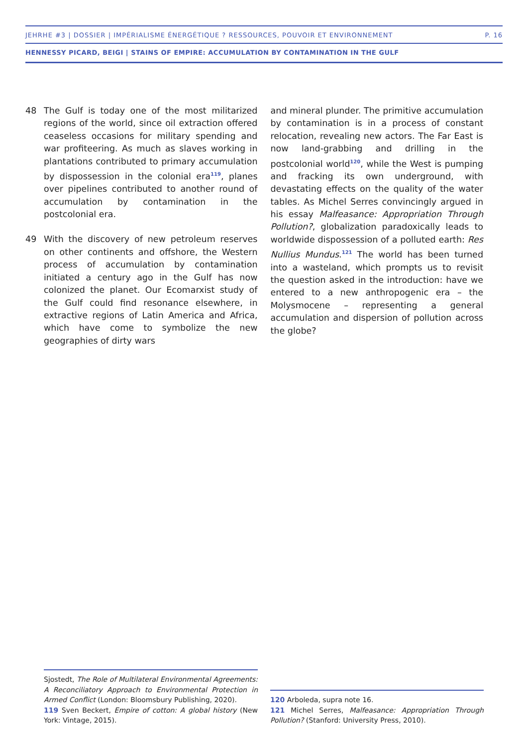JEHRHE #3 | DOSSIER | IMPÉRIALISME ÉNERGÉTIQUE ? RESSOURCES, POUVOIR ET ENVIRONNEMENT P. 16
HENNESSY PICARD, BEIGI | STAINS OF EMPIRE: ACCUMULATION BY CONTAMINATION IN THE GULF
48 The Gulf is today one of the most militarized regions of the world, since oil extraction offered ceaseless occasions for military spending and war profiteering. As much as slaves working in plantations contributed to primary accumulation by dispossession in the colonial era<sup>119</sup>, planes over pipelines contributed to another round of accumulation by contamination in the postcolonial era.
49 With the discovery of new petroleum reserves on other continents and offshore, the Western process of accumulation by contamination initiated a century ago in the Gulf has now colonized the planet. Our Ecomarxist study of the Gulf could find resonance elsewhere, in extractive regions of Latin America and Africa, which have come to symbolize the new geographies of dirty wars
and mineral plunder. The primitive accumulation by contamination is in a process of constant relocation, revealing new actors. The Far East is now land-grabbing and drilling in the postcolonial world<sup>120</sup>, while the West is pumping and fracking its own underground, with devastating effects on the quality of the water tables. As Michel Serres convincingly argued in his essay Malfeasance: Appropriation Through Pollution?, globalization paradoxically leads to worldwide dispossession of a polluted earth: Res Nullius Mundus.<sup>121</sup> The world has been turned into a wasteland, which prompts us to revisit the question asked in the introduction: have we entered to a new anthropogenic era – the Molysmocene – representing a general accumulation and dispersion of pollution across the globe?
Sjostedt, The Role of Multilateral Environmental Agreements: A Reconciliatory Approach to Environmental Protection in Armed Conflict (London: Bloomsbury Publishing, 2020).
119 Sven Beckert, Empire of cotton: A global history (New York: Vintage, 2015).
120 Arboleda, supra note 16.
121 Michel Serres, Malfeasance: Appropriation Through Pollution? (Stanford: University Press, 2010).